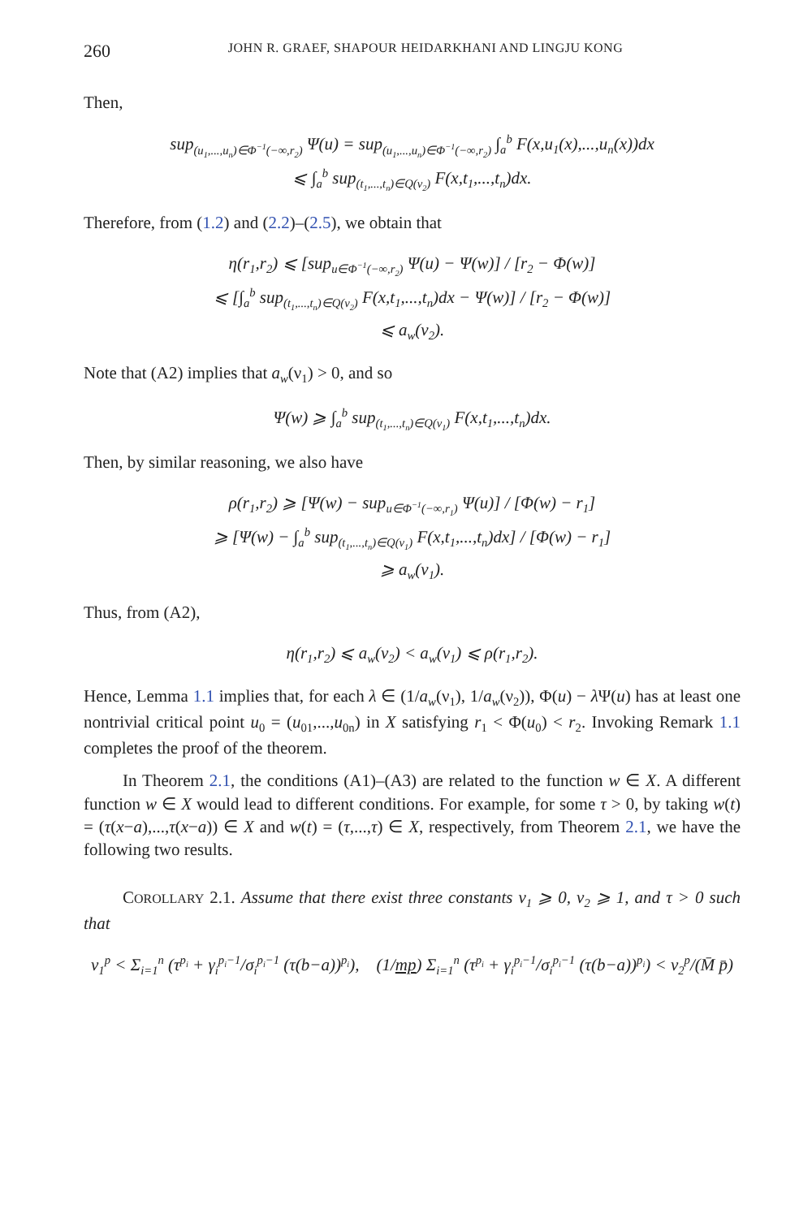260 JOHN R. GRAEF, SHAPOUR HEIDARKHANI AND LINGJU KONG
Then,
sup<sub>(u<sub>1</sub>,...,u<sub>n</sub>)∈Φ<sup>−1</sup>(−∞,r<sub>2</sub>)</sub> Ψ(u) = sup<sub>(u<sub>1</sub>,...,u<sub>n</sub>)∈Φ<sup>−1</sup>(−∞,r<sub>2</sub>)</sub> ∫<sub>a</sub><sup>b</sup> F(x,u<sub>1</sub>(x),...,u<sub>n</sub>(x))dx
⩽ ∫<sub>a</sub><sup>b</sup> sup<sub>(t<sub>1</sub>,...,t<sub>n</sub>)∈Q(ν<sub>2</sub>)</sub> F(x,t<sub>1</sub>,...,t<sub>n</sub>)dx.
Therefore, from (1.2) and (2.2)–(2.5), we obtain that
η(r<sub>1</sub>,r<sub>2</sub>) ⩽ [sup<sub>u∈Φ<sup>−1</sup>(−∞,r<sub>2</sub>)</sub> Ψ(u) − Ψ(w)] / [r<sub>2</sub> − Φ(w)]
⩽ [∫<sub>a</sub><sup>b</sup> sup<sub>(t<sub>1</sub>,...,t<sub>n</sub>)∈Q(ν<sub>2</sub>)</sub> F(x,t<sub>1</sub>,...,t<sub>n</sub>)dx − Ψ(w)] / [r<sub>2</sub> − Φ(w)]
⩽ a<sub>w</sub>(ν<sub>2</sub>).
Note that (A2) implies that a<sub>w</sub>(ν<sub>1</sub>) > 0, and so
Ψ(w) ⩾ ∫<sub>a</sub><sup>b</sup> sup<sub>(t<sub>1</sub>,...,t<sub>n</sub>)∈Q(ν<sub>1</sub>)</sub> F(x,t<sub>1</sub>,...,t<sub>n</sub>)dx.
Then, by similar reasoning, we also have
ρ(r<sub>1</sub>,r<sub>2</sub>) ⩾ [Ψ(w) − sup<sub>u∈Φ<sup>−1</sup>(−∞,r<sub>1</sub>)</sub> Ψ(u)] / [Φ(w) − r<sub>1</sub>]
⩾ [Ψ(w) − ∫<sub>a</sub><sup>b</sup> sup<sub>(t<sub>1</sub>,...,t<sub>n</sub>)∈Q(ν<sub>1</sub>)</sub> F(x,t<sub>1</sub>,...,t<sub>n</sub>)dx] / [Φ(w) − r<sub>1</sub>]
⩾ a<sub>w</sub>(ν<sub>1</sub>).
Thus, from (A2),
η(r<sub>1</sub>,r<sub>2</sub>) ⩽ a<sub>w</sub>(ν<sub>2</sub>) < a<sub>w</sub>(ν<sub>1</sub>) ⩽ ρ(r<sub>1</sub>,r<sub>2</sub>).
Hence, Lemma 1.1 implies that, for each λ ∈ (1/a<sub>w</sub>(ν<sub>1</sub>), 1/a<sub>w</sub>(ν<sub>2</sub>)), Φ(u) − λ Ψ(u) has at least one nontrivial critical point u<sub>0</sub> = (u<sub>01</sub>,...,u<sub>0n</sub>) in X satisfying r<sub>1</sub> < Φ(u<sub>0</sub>) < r<sub>2</sub>. Invoking Remark 1.1 completes the proof of the theorem.
In Theorem 2.1, the conditions (A1)–(A3) are related to the function w ∈ X. A different function w ∈ X would lead to different conditions. For example, for some τ > 0, by taking w(t) = (τ(x−a),...,τ(x−a)) ∈ X and w(t) = (τ,...,τ) ∈ X, respectively, from Theorem 2.1, we have the following two results.
COROLLARY 2.1. Assume that there exist three constants ν<sub>1</sub> ⩾ 0, ν<sub>2</sub> ⩾ 1, and τ > 0 such that
ν<sub>1</sub><sup>p</sup> < Σ<sub>i=1</sub><sup>n</sup> (τ<sup>p<sub>i</sub></sup> + γ<sub>i</sub><sup>p<sub>i</sub>−1</sup>/σ<sub>i</sub><sup>p<sub>i</sub>−1</sup> (τ(b−a))<sup>p<sub>i</sub></sup>), (1/mp) Σ<sub>i=1</sub><sup>n</sup> (τ<sup>p<sub>i</sub></sup> + γ<sub>i</sub><sup>p<sub>i</sub>−1</sup>/σ<sub>i</sub><sup>p<sub>i</sub>−1</sup> (τ(b−a))<sup>p<sub>i</sub></sup>) < ν<sub>2</sub><sup>p</sup>/(M̄ p̄)